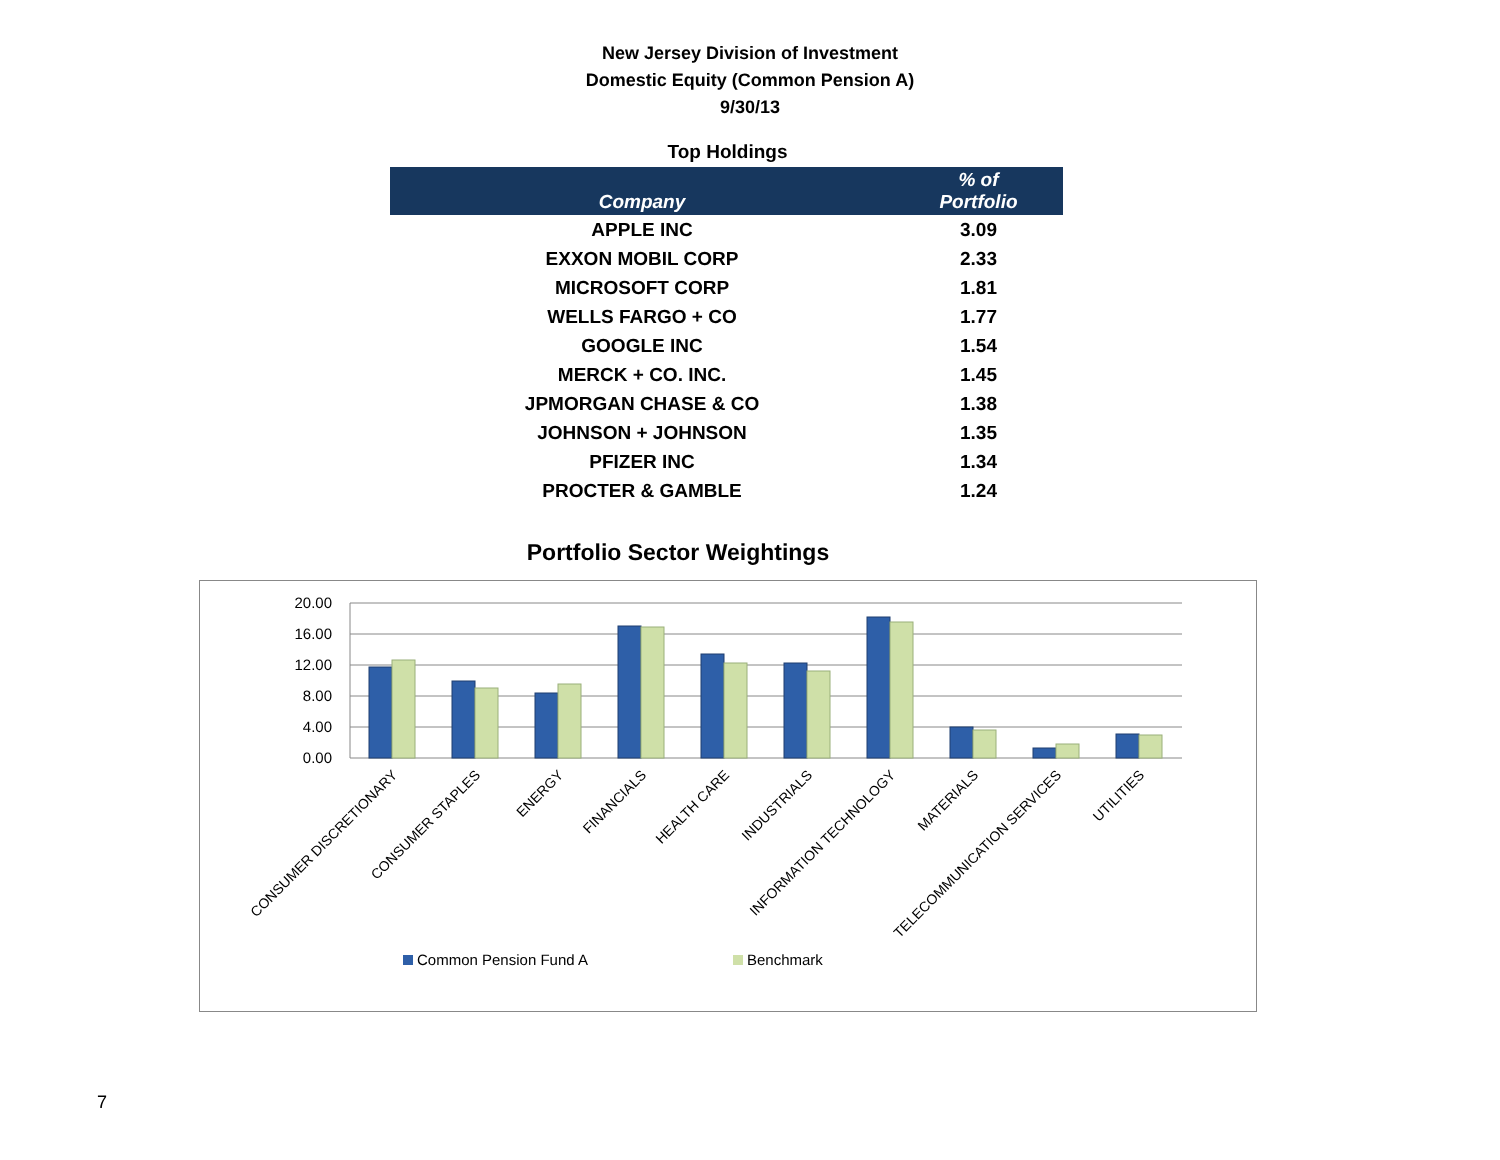New Jersey Division of Investment
Domestic Equity (Common Pension A)
9/30/13
Top Holdings
| Company | % of Portfolio |
| --- | --- |
| APPLE INC | 3.09 |
| EXXON MOBIL CORP | 2.33 |
| MICROSOFT CORP | 1.81 |
| WELLS FARGO + CO | 1.77 |
| GOOGLE INC | 1.54 |
| MERCK + CO. INC. | 1.45 |
| JPMORGAN CHASE & CO | 1.38 |
| JOHNSON + JOHNSON | 1.35 |
| PFIZER INC | 1.34 |
| PROCTER & GAMBLE | 1.24 |
Portfolio Sector Weightings
20.00
16.00
12.00
8.00
4.00
0.00
CONSUMER DISCRETIONARY
CONSUMER STAPLES
ENERGY
FINANCIALS
HEALTH CARE
INDUSTRIALS
INFORMATION TECHNOLOGY
MATERIALS
TELECOMMUNICATION SERVICES
UTILITIES
Common Pension Fund A
Benchmark
7